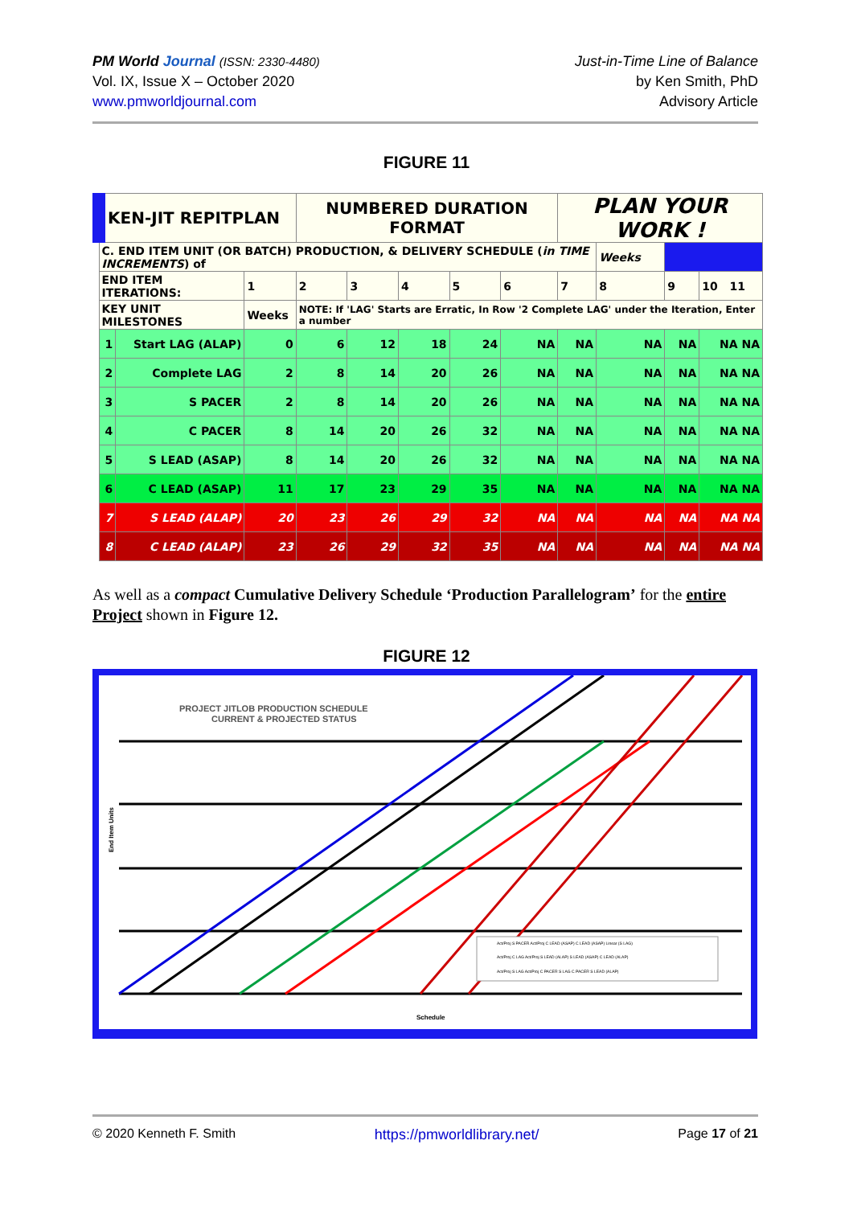PM World Journal (ISSN: 2330-4480)
Vol. IX, Issue X – October 2020
www.pmworldjournal.com
Just-in-Time Line of Balance
by Ken Smith, PhD
Advisory Article
FIGURE 11
| KEN-JIT REPITPLAN | | | NUMBERED DURATION FORMAT | | | | | PLAN YOUR WORK ! | | | |
| C. END ITEM UNIT (OR BATCH) PRODUCTION, & DELIVERY SCHEDULE ( in TIME INCREMENTS ) of | | | | | | | | | Weeks | | |
| END ITEM ITERATIONS: | | 1 | 2 | 3 | 4 | 5 | 6 | 7 | 8 | 9 | 10 11 |
| KEY UNIT MILESTONES | | Weeks | NOTE: If 'LAG' Starts are Erratic, In Row '2 Complete LAG' under the Iteration, Enter a number | | | | | | | | |
| 1 | Start LAG (ALAP) | 0 | 6 | 12 | 18 | 24 | NA | NA | NA | NA | NA NA |
| 2 | Complete LAG | 2 | 8 | 14 | 20 | 26 | NA | NA | NA | NA | NA NA |
| 3 | S PACER | 2 | 8 | 14 | 20 | 26 | NA | NA | NA | NA | NA NA |
| 4 | C PACER | 8 | 14 | 20 | 26 | 32 | NA | NA | NA | NA | NA NA |
| 5 | S LEAD (ASAP) | 8 | 14 | 20 | 26 | 32 | NA | NA | NA | NA | NA NA |
| 6 | C LEAD (ASAP) | 11 | 17 | 23 | 29 | 35 | NA | NA | NA | NA | NA NA |
| 7 | S LEAD (ALAP) | 20 | 23 | 26 | 29 | 32 | NA | NA | NA | NA | NA NA |
| 8 | C LEAD (ALAP) | 23 | 26 | 29 | 32 | 35 | NA | NA | NA | NA | NA NA |
As well as a compact Cumulative Delivery Schedule ‘Production Parallelogram’ for the entire Project shown in Figure 12.
FIGURE 12
PROJECT JITLOB PRODUCTION SCHEDULE
CURRENT & PROJECTED STATUS
End Item Units
Schedule
Act/Proj S PACER Act/Proj C LEAD (ASAP) C LEAD (ASAP) Linear (S LAG)
Act/Proj C LAG Act/Proj S LEAD (ALAP) S LEAD (ASAP) C LEAD (ALAP)
Act/Proj S LAG Act/Proj C PACER S LAG C PACER S LEAD (ALAP)
© 2020 Kenneth F. Smith https://pmworldlibrary.net/ Page 17 of 21